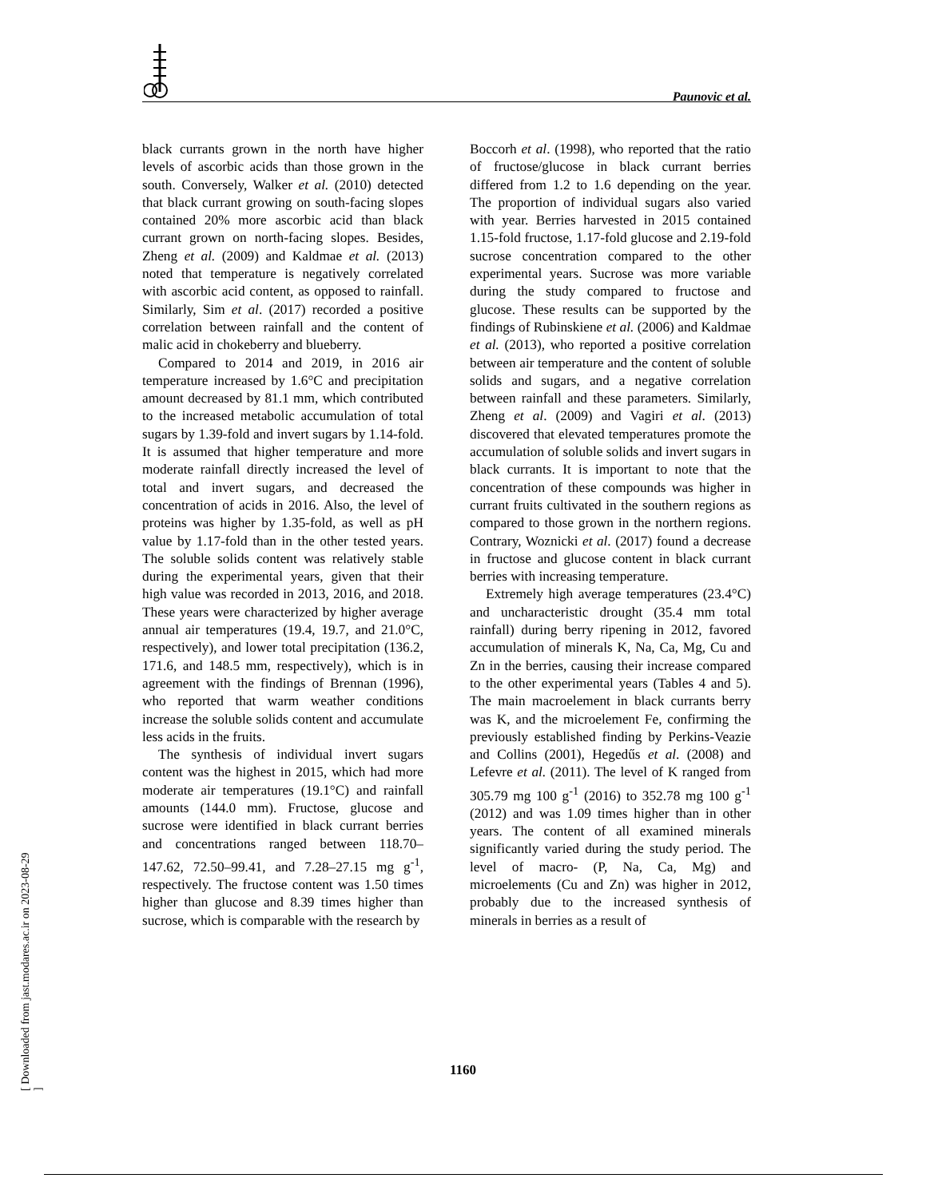Paunovic et al.
black currants grown in the north have higher levels of ascorbic acids than those grown in the south. Conversely, Walker et al. (2010) detected that black currant growing on south-facing slopes contained 20% more ascorbic acid than black currant grown on north-facing slopes. Besides, Zheng et al. (2009) and Kaldmae et al. (2013) noted that temperature is negatively correlated with ascorbic acid content, as opposed to rainfall. Similarly, Sim et al. (2017) recorded a positive correlation between rainfall and the content of malic acid in chokeberry and blueberry.
Compared to 2014 and 2019, in 2016 air temperature increased by 1.6°C and precipitation amount decreased by 81.1 mm, which contributed to the increased metabolic accumulation of total sugars by 1.39-fold and invert sugars by 1.14-fold. It is assumed that higher temperature and more moderate rainfall directly increased the level of total and invert sugars, and decreased the concentration of acids in 2016. Also, the level of proteins was higher by 1.35-fold, as well as pH value by 1.17-fold than in the other tested years. The soluble solids content was relatively stable during the experimental years, given that their high value was recorded in 2013, 2016, and 2018. These years were characterized by higher average annual air temperatures (19.4, 19.7, and 21.0°C, respectively), and lower total precipitation (136.2, 171.6, and 148.5 mm, respectively), which is in agreement with the findings of Brennan (1996), who reported that warm weather conditions increase the soluble solids content and accumulate less acids in the fruits.
The synthesis of individual invert sugars content was the highest in 2015, which had more moderate air temperatures (19.1°C) and rainfall amounts (144.0 mm). Fructose, glucose and sucrose were identified in black currant berries and concentrations ranged between 118.70–147.62, 72.50–99.41, and 7.28–27.15 mg g<sup>-1</sup>, respectively. The fructose content was 1.50 times higher than glucose and 8.39 times higher than sucrose, which is comparable with the research by
Boccorh et al. (1998), who reported that the ratio of fructose/glucose in black currant berries differed from 1.2 to 1.6 depending on the year. The proportion of individual sugars also varied with year. Berries harvested in 2015 contained 1.15-fold fructose, 1.17-fold glucose and 2.19-fold sucrose concentration compared to the other experimental years. Sucrose was more variable during the study compared to fructose and glucose. These results can be supported by the findings of Rubinskiene et al. (2006) and Kaldmae et al. (2013), who reported a positive correlation between air temperature and the content of soluble solids and sugars, and a negative correlation between rainfall and these parameters. Similarly, Zheng et al. (2009) and Vagiri et al. (2013) discovered that elevated temperatures promote the accumulation of soluble solids and invert sugars in black currants. It is important to note that the concentration of these compounds was higher in currant fruits cultivated in the southern regions as compared to those grown in the northern regions. Contrary, Woznicki et al. (2017) found a decrease in fructose and glucose content in black currant berries with increasing temperature.
Extremely high average temperatures (23.4°C) and uncharacteristic drought (35.4 mm total rainfall) during berry ripening in 2012, favored accumulation of minerals K, Na, Ca, Mg, Cu and Zn in the berries, causing their increase compared to the other experimental years (Tables 4 and 5). The main macroelement in black currants berry was K, and the microelement Fe, confirming the previously established finding by Perkins-Veazie and Collins (2001), Hegedűs et al. (2008) and Lefevre et al. (2011). The level of K ranged from 305.79 mg 100 g<sup>-1</sup> (2016) to 352.78 mg 100 g<sup>-1</sup> (2012) and was 1.09 times higher than in other years. The content of all examined minerals significantly varied during the study period. The level of macro- (P, Na, Ca, Mg) and microelements (Cu and Zn) was higher in 2012, probably due to the increased synthesis of minerals in berries as a result of
1160
[ Downloaded from jast.modares.ac.ir on 2023-08-29 ]